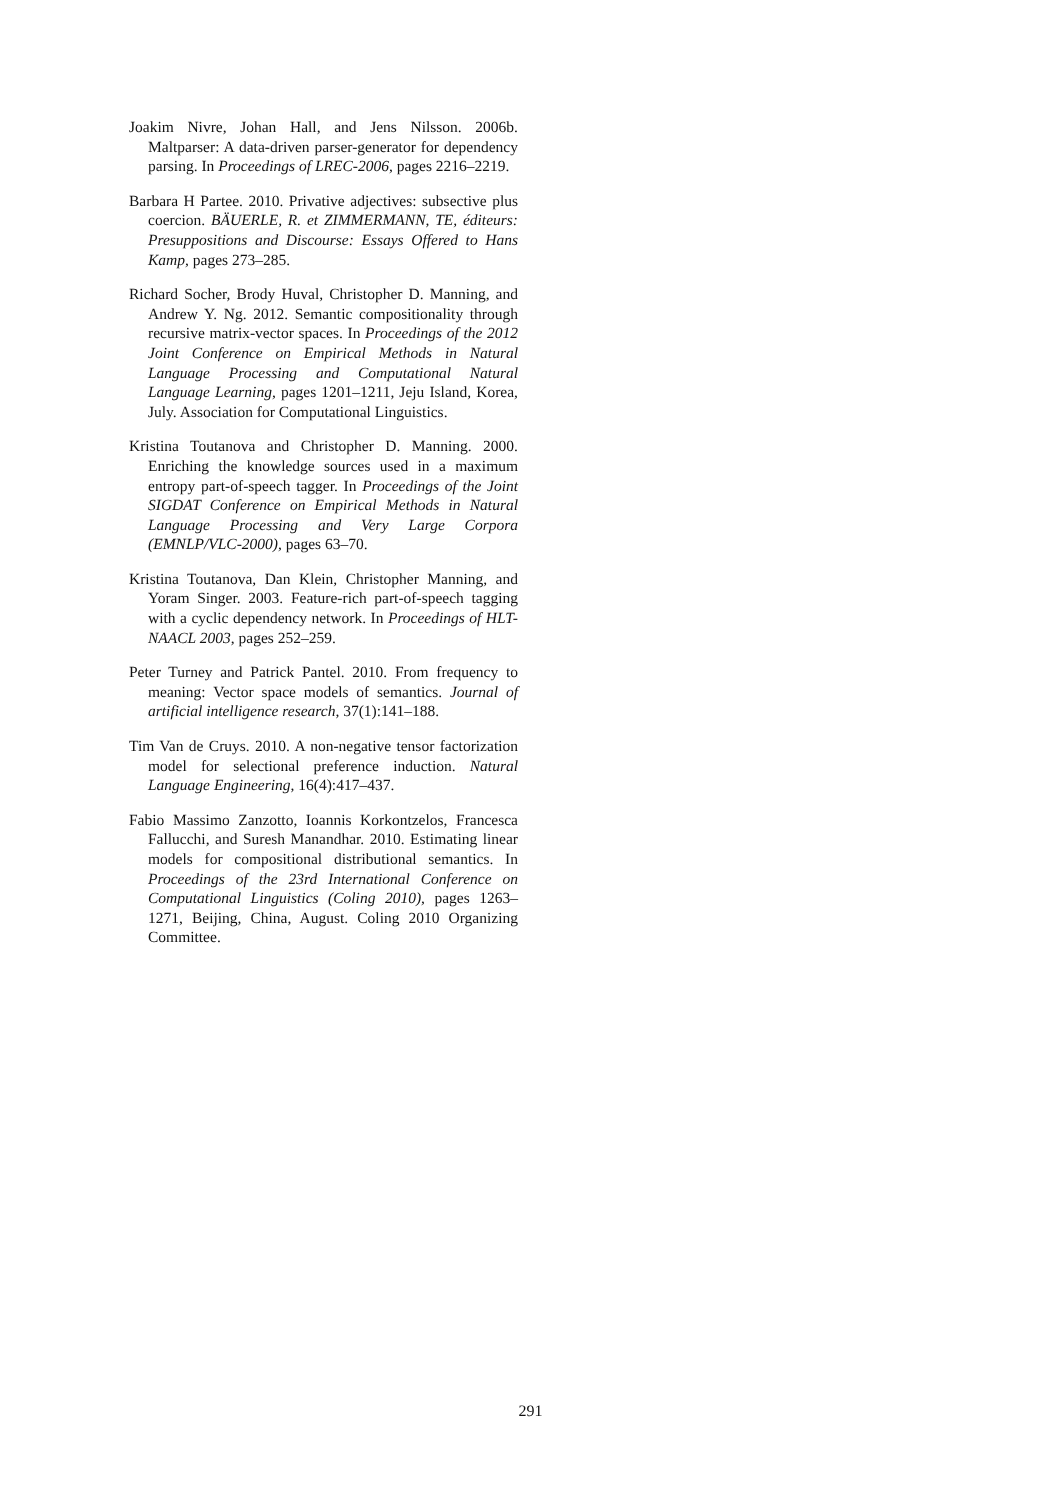Joakim Nivre, Johan Hall, and Jens Nilsson. 2006b. Maltparser: A data-driven parser-generator for dependency parsing. In Proceedings of LREC-2006, pages 2216–2219.
Barbara H Partee. 2010. Privative adjectives: subsective plus coercion. BÄUERLE, R. et ZIMMERMANN, TE, éditeurs: Presuppositions and Discourse: Essays Offered to Hans Kamp, pages 273–285.
Richard Socher, Brody Huval, Christopher D. Manning, and Andrew Y. Ng. 2012. Semantic compositionality through recursive matrix-vector spaces. In Proceedings of the 2012 Joint Conference on Empirical Methods in Natural Language Processing and Computational Natural Language Learning, pages 1201–1211, Jeju Island, Korea, July. Association for Computational Linguistics.
Kristina Toutanova and Christopher D. Manning. 2000. Enriching the knowledge sources used in a maximum entropy part-of-speech tagger. In Proceedings of the Joint SIGDAT Conference on Empirical Methods in Natural Language Processing and Very Large Corpora (EMNLP/VLC-2000), pages 63–70.
Kristina Toutanova, Dan Klein, Christopher Manning, and Yoram Singer. 2003. Feature-rich part-of-speech tagging with a cyclic dependency network. In Proceedings of HLT-NAACL 2003, pages 252–259.
Peter Turney and Patrick Pantel. 2010. From frequency to meaning: Vector space models of semantics. Journal of artificial intelligence research, 37(1):141–188.
Tim Van de Cruys. 2010. A non-negative tensor factorization model for selectional preference induction. Natural Language Engineering, 16(4):417–437.
Fabio Massimo Zanzotto, Ioannis Korkontzelos, Francesca Fallucchi, and Suresh Manandhar. 2010. Estimating linear models for compositional distributional semantics. In Proceedings of the 23rd International Conference on Computational Linguistics (Coling 2010), pages 1263–1271, Beijing, China, August. Coling 2010 Organizing Committee.
291